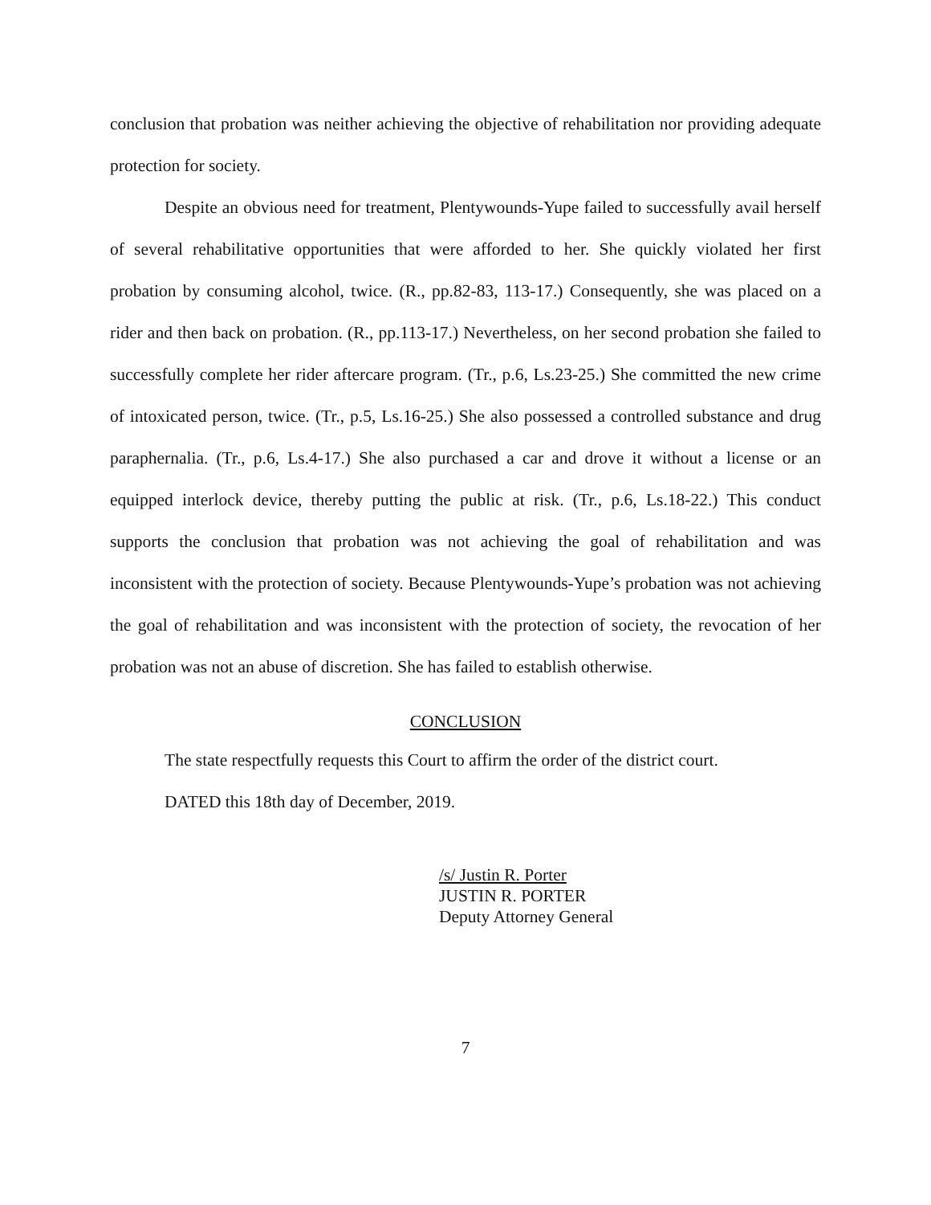conclusion that probation was neither achieving the objective of rehabilitation nor providing adequate protection for society.
Despite an obvious need for treatment, Plentywounds-Yupe failed to successfully avail herself of several rehabilitative opportunities that were afforded to her. She quickly violated her first probation by consuming alcohol, twice. (R., pp.82-83, 113-17.) Consequently, she was placed on a rider and then back on probation. (R., pp.113-17.) Nevertheless, on her second probation she failed to successfully complete her rider aftercare program. (Tr., p.6, Ls.23-25.) She committed the new crime of intoxicated person, twice. (Tr., p.5, Ls.16-25.) She also possessed a controlled substance and drug paraphernalia. (Tr., p.6, Ls.4-17.) She also purchased a car and drove it without a license or an equipped interlock device, thereby putting the public at risk. (Tr., p.6, Ls.18-22.) This conduct supports the conclusion that probation was not achieving the goal of rehabilitation and was inconsistent with the protection of society. Because Plentywounds-Yupe’s probation was not achieving the goal of rehabilitation and was inconsistent with the protection of society, the revocation of her probation was not an abuse of discretion. She has failed to establish otherwise.
CONCLUSION
The state respectfully requests this Court to affirm the order of the district court.
DATED this 18th day of December, 2019.
/s/ Justin R. Porter
JUSTIN R. PORTER
Deputy Attorney General
7